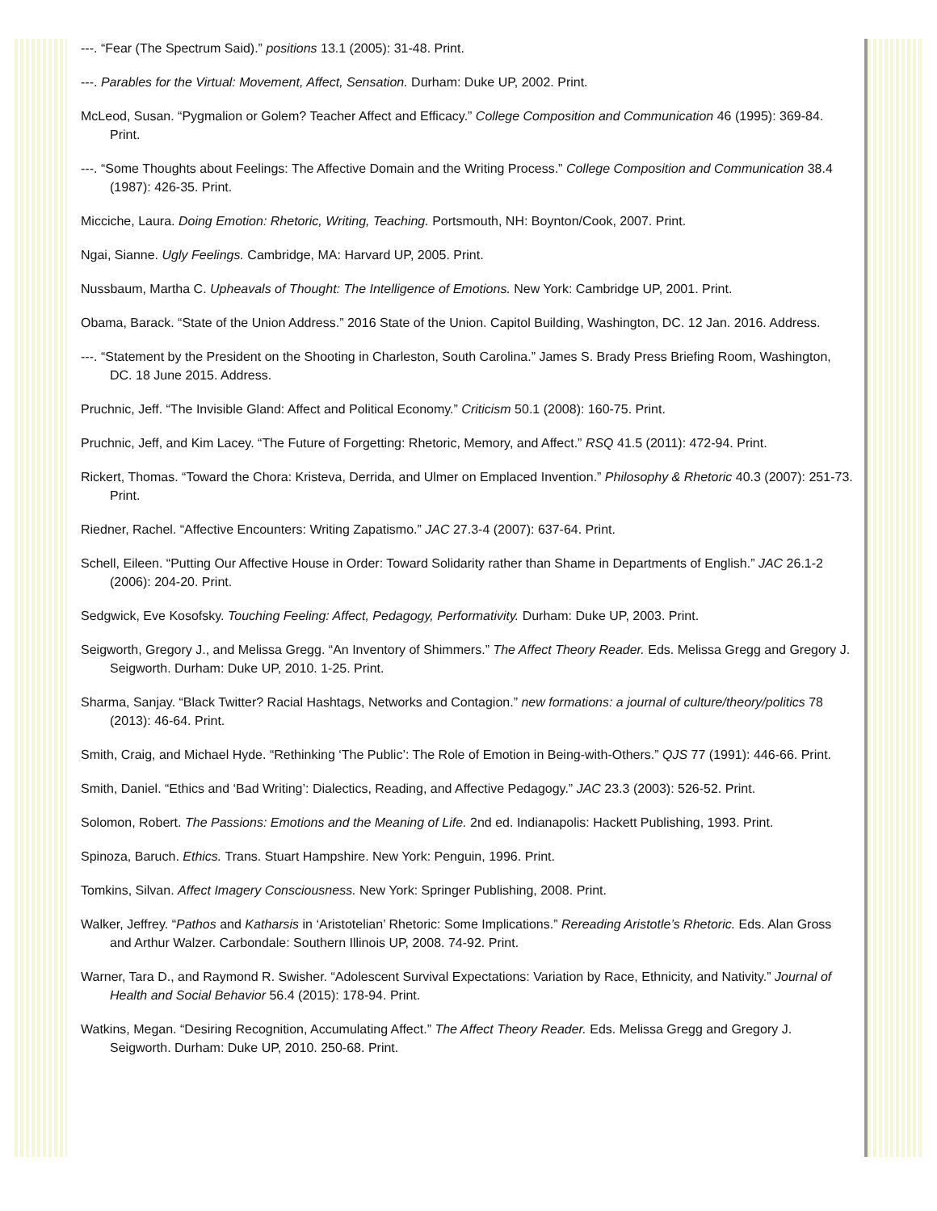---. “Fear (The Spectrum Said).” positions 13.1 (2005): 31-48. Print.
---. Parables for the Virtual: Movement, Affect, Sensation. Durham: Duke UP, 2002. Print.
McLeod, Susan. “Pygmalion or Golem? Teacher Affect and Efficacy.” College Composition and Communication 46 (1995): 369-84. Print.
---. “Some Thoughts about Feelings: The Affective Domain and the Writing Process.” College Composition and Communication 38.4 (1987): 426-35. Print.
Micciche, Laura. Doing Emotion: Rhetoric, Writing, Teaching. Portsmouth, NH: Boynton/Cook, 2007. Print.
Ngai, Sianne. Ugly Feelings. Cambridge, MA: Harvard UP, 2005. Print.
Nussbaum, Martha C. Upheavals of Thought: The Intelligence of Emotions. New York: Cambridge UP, 2001. Print.
Obama, Barack. “State of the Union Address.” 2016 State of the Union. Capitol Building, Washington, DC. 12 Jan. 2016. Address.
---. “Statement by the President on the Shooting in Charleston, South Carolina.” James S. Brady Press Briefing Room, Washington, DC. 18 June 2015. Address.
Pruchnic, Jeff. “The Invisible Gland: Affect and Political Economy.” Criticism 50.1 (2008): 160-75. Print.
Pruchnic, Jeff, and Kim Lacey. “The Future of Forgetting: Rhetoric, Memory, and Affect.” RSQ 41.5 (2011): 472-94. Print.
Rickert, Thomas. “Toward the Chora: Kristeva, Derrida, and Ulmer on Emplaced Invention.” Philosophy & Rhetoric 40.3 (2007): 251-73. Print.
Riedner, Rachel. “Affective Encounters: Writing Zapatismo.” JAC 27.3-4 (2007): 637-64. Print.
Schell, Eileen. “Putting Our Affective House in Order: Toward Solidarity rather than Shame in Departments of English.” JAC 26.1-2 (2006): 204-20. Print.
Sedgwick, Eve Kosofsky. Touching Feeling: Affect, Pedagogy, Performativity. Durham: Duke UP, 2003. Print.
Seigworth, Gregory J., and Melissa Gregg. “An Inventory of Shimmers.” The Affect Theory Reader. Eds. Melissa Gregg and Gregory J. Seigworth. Durham: Duke UP, 2010. 1-25. Print.
Sharma, Sanjay. “Black Twitter? Racial Hashtags, Networks and Contagion.” new formations: a journal of culture/theory/politics 78 (2013): 46-64. Print.
Smith, Craig, and Michael Hyde. “Rethinking ‘The Public’: The Role of Emotion in Being-with-Others.” QJS 77 (1991): 446-66. Print.
Smith, Daniel. “Ethics and ‘Bad Writing’: Dialectics, Reading, and Affective Pedagogy.” JAC 23.3 (2003): 526-52. Print.
Solomon, Robert. The Passions: Emotions and the Meaning of Life. 2nd ed. Indianapolis: Hackett Publishing, 1993. Print.
Spinoza, Baruch. Ethics. Trans. Stuart Hampshire. New York: Penguin, 1996. Print.
Tomkins, Silvan. Affect Imagery Consciousness. New York: Springer Publishing, 2008. Print.
Walker, Jeffrey. “Pathos and Katharsis in ‘Aristotelian’ Rhetoric: Some Implications.” Rereading Aristotle’s Rhetoric. Eds. Alan Gross and Arthur Walzer. Carbondale: Southern Illinois UP, 2008. 74-92. Print.
Warner, Tara D., and Raymond R. Swisher. “Adolescent Survival Expectations: Variation by Race, Ethnicity, and Nativity.” Journal of Health and Social Behavior 56.4 (2015): 178-94. Print.
Watkins, Megan. “Desiring Recognition, Accumulating Affect.” The Affect Theory Reader. Eds. Melissa Gregg and Gregory J. Seigworth. Durham: Duke UP, 2010. 250-68. Print.